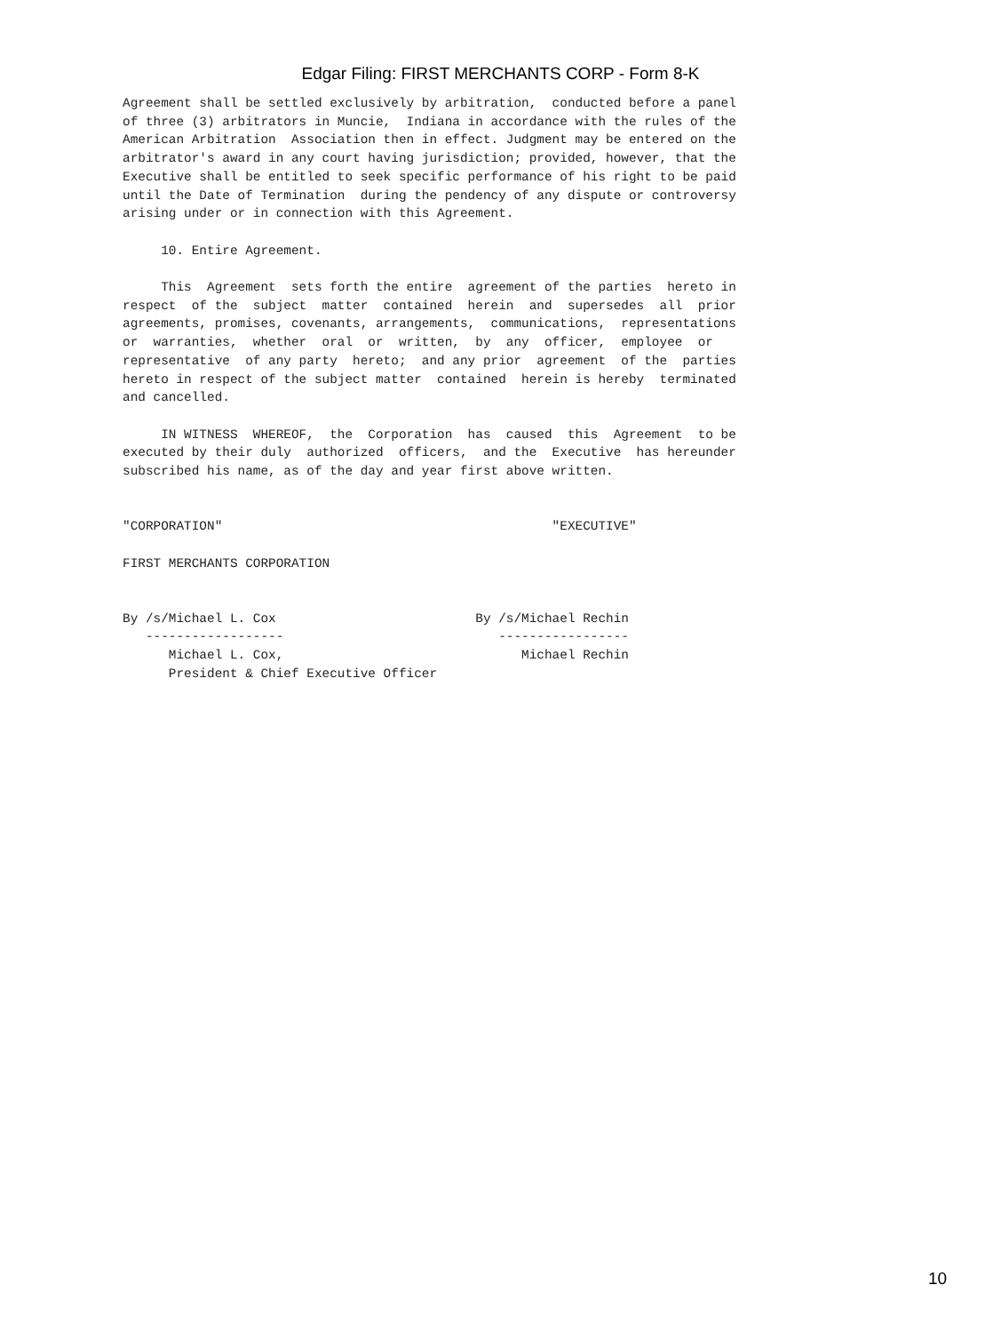Edgar Filing: FIRST MERCHANTS CORP - Form 8-K
Agreement shall be settled exclusively by arbitration,  conducted before a panel
of three (3) arbitrators in Muncie,  Indiana in accordance with the rules of the
American Arbitration  Association then in effect. Judgment may be entered on the
arbitrator's award in any court having jurisdiction; provided, however, that the
Executive shall be entitled to seek specific performance of his right to be paid
until the Date of Termination  during the pendency of any dispute or controversy
arising under or in connection with this Agreement.

     10. Entire Agreement.

     This  Agreement  sets forth the entire  agreement of the parties  hereto in
respect  of the  subject  matter  contained  herein  and  supersedes  all  prior
agreements, promises, covenants, arrangements,  communications,  representations
or  warranties,  whether  oral  or  written,  by  any  officer,  employee  or
representative  of any party  hereto;  and any prior  agreement  of the  parties
hereto in respect of the subject matter  contained  herein is hereby  terminated
and cancelled.

     IN WITNESS  WHEREOF,  the  Corporation  has  caused  this  Agreement  to be
executed by their duly  authorized  officers,  and the  Executive  has hereunder
subscribed his name, as of the day and year first above written.


"CORPORATION"                                           "EXECUTIVE"

FIRST MERCHANTS CORPORATION


By /s/Michael L. Cox                          By /s/Michael Rechin
   ------------------                            -----------------
      Michael L. Cox,                               Michael Rechin
      President & Chief Executive Officer
10